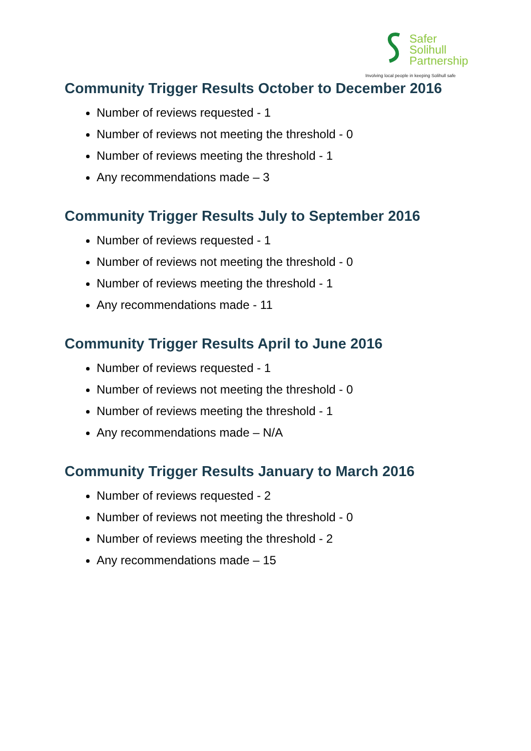Safer
Solihull
Partnership
Involving local people in keeping Solihull safe
Community Trigger Results October to December 2016
Number of reviews requested - 1
Number of reviews not meeting the threshold - 0
Number of reviews meeting the threshold - 1
Any recommendations made – 3
Community Trigger Results July to September 2016
Number of reviews requested - 1
Number of reviews not meeting the threshold - 0
Number of reviews meeting the threshold - 1
Any recommendations made - 11
Community Trigger Results April to June 2016
Number of reviews requested - 1
Number of reviews not meeting the threshold - 0
Number of reviews meeting the threshold - 1
Any recommendations made – N/A
Community Trigger Results January to March 2016
Number of reviews requested - 2
Number of reviews not meeting the threshold - 0
Number of reviews meeting the threshold - 2
Any recommendations made – 15